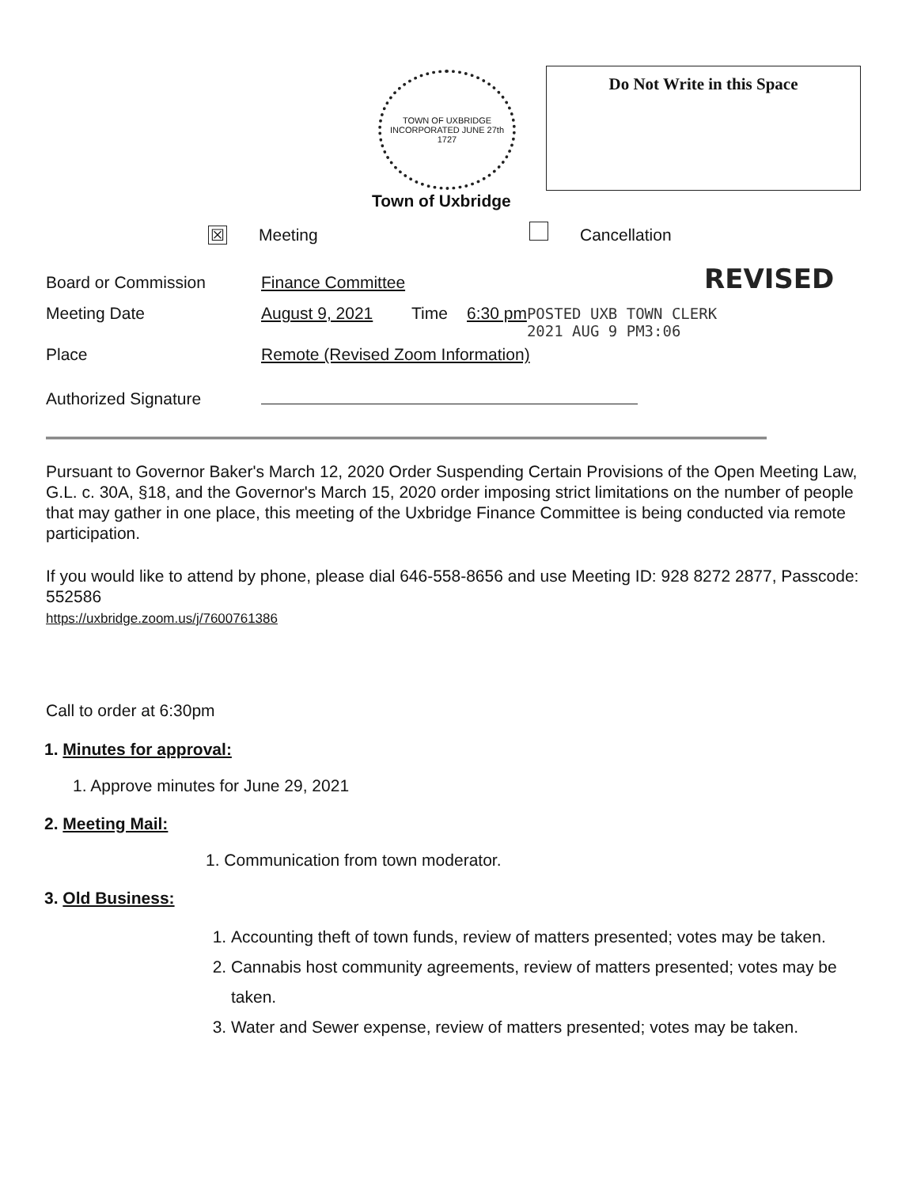TOWN OF UXBRIDGE
INCORPORATED JUNE 27th 1727
Town of Uxbridge
Do Not Write in this Space
☒ Meeting Cancellation
Board or Commission Finance Committee REVISED
Meeting Date August 9, 2021 Time 6:30 pm POSTED UXB TOWN CLERK
2021 AUG 9 PM3:06
Place Remote (Revised Zoom Information)
Authorized Signature
Pursuant to Governor Baker's March 12, 2020 Order Suspending Certain Provisions of the Open Meeting Law, G.L. c. 30A, §18, and the Governor's March 15, 2020 order imposing strict limitations on the number of people that may gather in one place, this meeting of the Uxbridge Finance Committee is being conducted via remote participation.
If you would like to attend by phone, please dial 646-558-8656 and use Meeting ID: 928 8272 2877, Passcode: 552586
https://uxbridge.zoom.us/j/7600761386
Call to order at 6:30pm
1. Minutes for approval:
1. Approve minutes for June 29, 2021
2. Meeting Mail:
1. Communication from town moderator.
3. Old Business:
1. Accounting theft of town funds, review of matters presented; votes may be taken.
2. Cannabis host community agreements, review of matters presented; votes may be taken.
3. Water and Sewer expense, review of matters presented; votes may be taken.